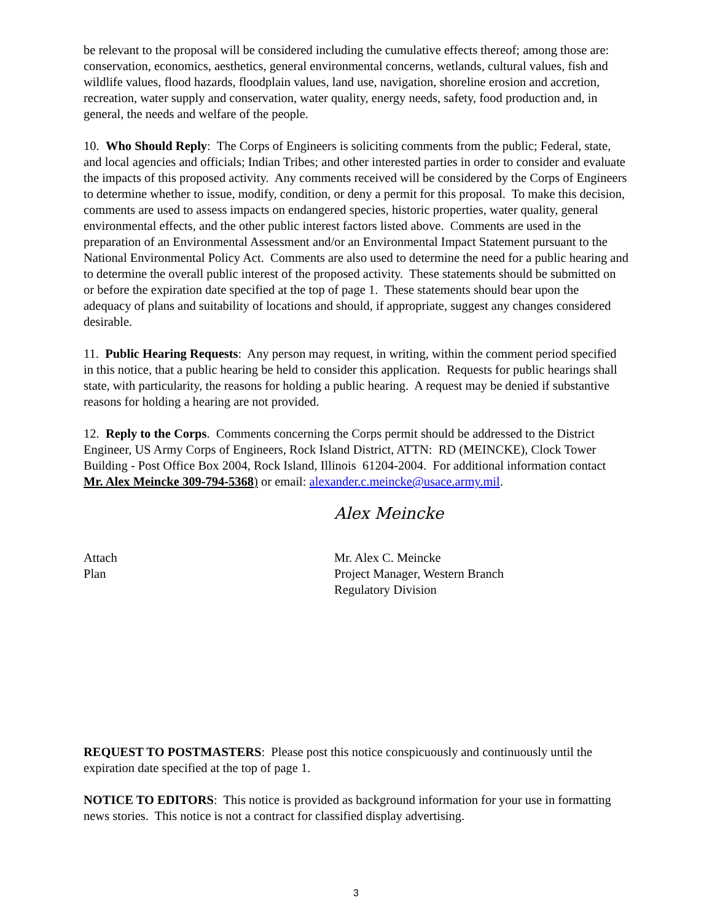be relevant to the proposal will be considered including the cumulative effects thereof; among those are: conservation, economics, aesthetics, general environmental concerns, wetlands, cultural values, fish and wildlife values, flood hazards, floodplain values, land use, navigation, shoreline erosion and accretion, recreation, water supply and conservation, water quality, energy needs, safety, food production and, in general, the needs and welfare of the people.
10. Who Should Reply: The Corps of Engineers is soliciting comments from the public; Federal, state, and local agencies and officials; Indian Tribes; and other interested parties in order to consider and evaluate the impacts of this proposed activity. Any comments received will be considered by the Corps of Engineers to determine whether to issue, modify, condition, or deny a permit for this proposal. To make this decision, comments are used to assess impacts on endangered species, historic properties, water quality, general environmental effects, and the other public interest factors listed above. Comments are used in the preparation of an Environmental Assessment and/or an Environmental Impact Statement pursuant to the National Environmental Policy Act. Comments are also used to determine the need for a public hearing and to determine the overall public interest of the proposed activity. These statements should be submitted on or before the expiration date specified at the top of page 1. These statements should bear upon the adequacy of plans and suitability of locations and should, if appropriate, suggest any changes considered desirable.
11. Public Hearing Requests: Any person may request, in writing, within the comment period specified in this notice, that a public hearing be held to consider this application. Requests for public hearings shall state, with particularity, the reasons for holding a public hearing. A request may be denied if substantive reasons for holding a hearing are not provided.
12. Reply to the Corps. Comments concerning the Corps permit should be addressed to the District Engineer, US Army Corps of Engineers, Rock Island District, ATTN: RD (MEINCKE), Clock Tower Building - Post Office Box 2004, Rock Island, Illinois 61204-2004. For additional information contact Mr. Alex Meincke 309-794-5368) or email: alexander.c.meincke@usace.army.mil.
Alex Meincke
Attach
Plan
Mr. Alex C. Meincke
Project Manager, Western Branch
Regulatory Division
REQUEST TO POSTMASTERS: Please post this notice conspicuously and continuously until the expiration date specified at the top of page 1.
NOTICE TO EDITORS: This notice is provided as background information for your use in formatting news stories. This notice is not a contract for classified display advertising.
3